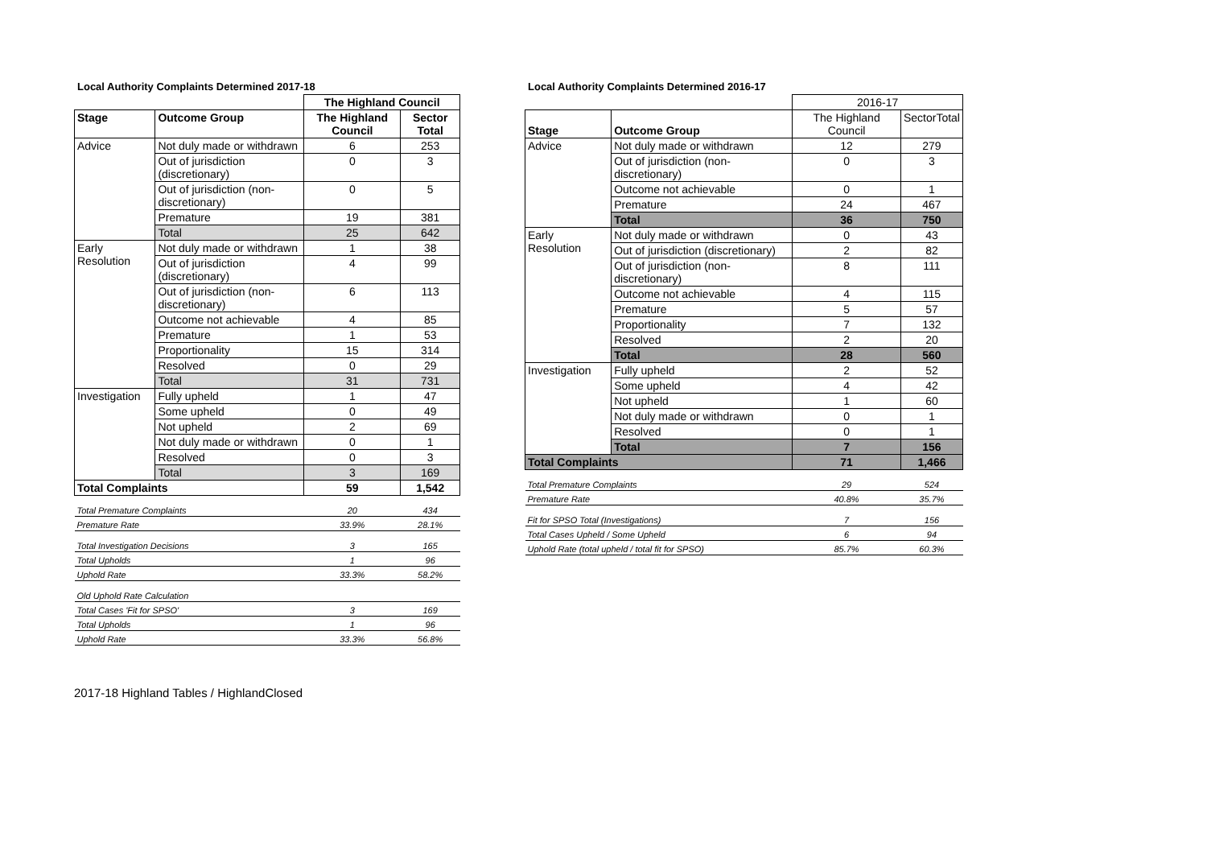Local Authority Complaints Determined 2017-18
| | | The Highland Council | |
| Stage | Outcome Group | The Highland Council | Sector Total |
| Advice | Not duly made or withdrawn | 6 | 253 |
| | Out of jurisdiction (discretionary) | 0 | 3 |
| | Out of jurisdiction (non-discretionary) | 0 | 5 |
| | Premature | 19 | 381 |
| | Total | 25 | 642 |
| Early Resolution | Not duly made or withdrawn | 1 | 38 |
| | Out of jurisdiction (discretionary) | 4 | 99 |
| | Out of jurisdiction (non-discretionary) | 6 | 113 |
| | Outcome not achievable | 4 | 85 |
| | Premature | 1 | 53 |
| | Proportionality | 15 | 314 |
| | Resolved | 0 | 29 |
| | Total | 31 | 731 |
| Investigation | Fully upheld | 1 | 47 |
| | Some upheld | 0 | 49 |
| | Not upheld | 2 | 69 |
| | Not duly made or withdrawn | 0 | 1 |
| | Resolved | 0 | 3 |
| | Total | 3 | 169 |
| Total Complaints | | 59 | 1,542 |
| Total Premature Complaints | | 20 | 434 |
| Premature Rate | | 33.9% | 28.1% |
| Total Investigation Decisions | | 3 | 165 |
| Total Upholds | | 1 | 96 |
| Uphold Rate | | 33.3% | 58.2% |
| Old Uphold Rate Calculation | | | |
| Total Cases 'Fit for SPSO' | | 3 | 169 |
| Total Upholds | | 1 | 96 |
| Uphold Rate | | 33.3% | 56.8% |
Local Authority Complaints Determined 2016-17
| | | 2016-17 | |
| Stage | Outcome Group | The Highland Council | SectorTotal |
| Advice | Not duly made or withdrawn | 12 | 279 |
| | Out of jurisdiction (non-discretionary) | 0 | 3 |
| | Outcome not achievable | 0 | 1 |
| | Premature | 24 | 467 |
| | Total | 36 | 750 |
| Early Resolution | Not duly made or withdrawn | 0 | 43 |
| | Out of jurisdiction (discretionary) | 2 | 82 |
| | Out of jurisdiction (non-discretionary) | 8 | 111 |
| | Outcome not achievable | 4 | 115 |
| | Premature | 5 | 57 |
| | Proportionality | 7 | 132 |
| | Resolved | 2 | 20 |
| | Total | 28 | 560 |
| Investigation | Fully upheld | 2 | 52 |
| | Some upheld | 4 | 42 |
| | Not upheld | 1 | 60 |
| | Not duly made or withdrawn | 0 | 1 |
| | Resolved | 0 | 1 |
| | Total | 7 | 156 |
| Total Complaints | | 71 | 1,466 |
| Total Premature Complaints | | 29 | 524 |
| Premature Rate | | 40.8% | 35.7% |
| Fit for SPSO Total (Investigations) | | 7 | 156 |
| Total Cases Upheld / Some Upheld | | 6 | 94 |
| Uphold Rate (total upheld / total fit for SPSO) | | 85.7% | 60.3% |
2017-18 Highland Tables / HighlandClosed